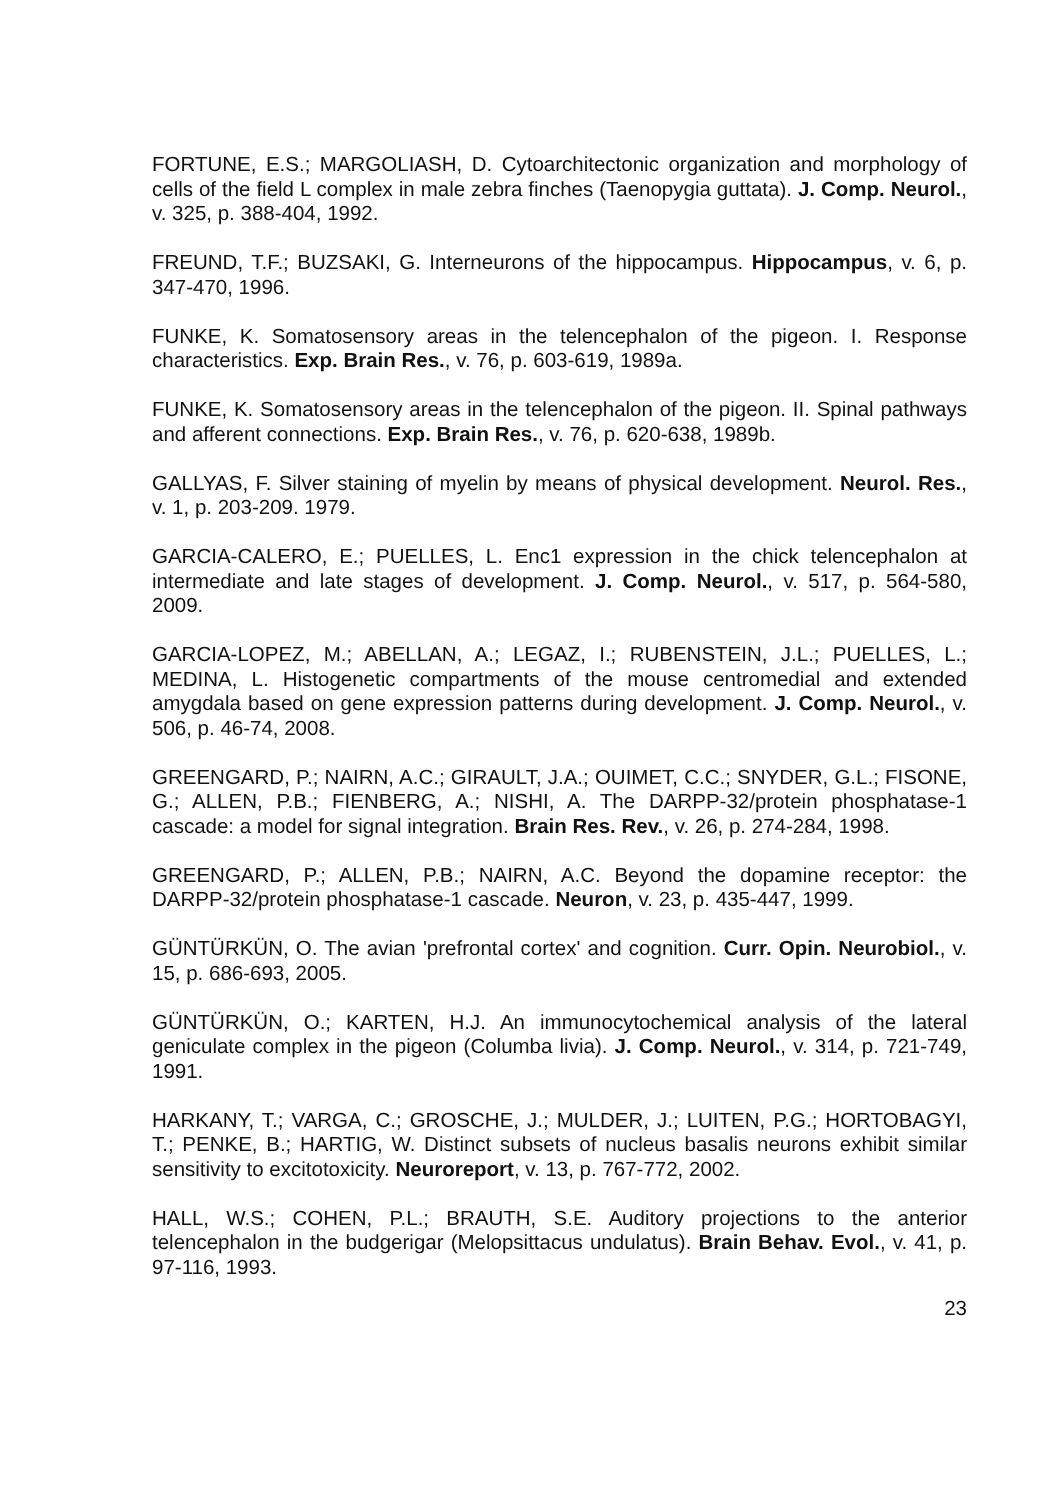FORTUNE, E.S.; MARGOLIASH, D. Cytoarchitectonic organization and morphology of cells of the field L complex in male zebra finches (Taenopygia guttata). J. Comp. Neurol., v. 325, p. 388-404, 1992.
FREUND, T.F.; BUZSAKI, G. Interneurons of the hippocampus. Hippocampus, v. 6, p. 347-470, 1996.
FUNKE, K. Somatosensory areas in the telencephalon of the pigeon. I. Response characteristics. Exp. Brain Res., v. 76, p. 603-619, 1989a.
FUNKE, K. Somatosensory areas in the telencephalon of the pigeon. II. Spinal pathways and afferent connections. Exp. Brain Res., v. 76, p. 620-638, 1989b.
GALLYAS, F. Silver staining of myelin by means of physical development. Neurol. Res., v. 1, p. 203-209. 1979.
GARCIA-CALERO, E.; PUELLES, L. Enc1 expression in the chick telencephalon at intermediate and late stages of development. J. Comp. Neurol., v. 517, p. 564-580, 2009.
GARCIA-LOPEZ, M.; ABELLAN, A.; LEGAZ, I.; RUBENSTEIN, J.L.; PUELLES, L.; MEDINA, L. Histogenetic compartments of the mouse centromedial and extended amygdala based on gene expression patterns during development. J. Comp. Neurol., v. 506, p. 46-74, 2008.
GREENGARD, P.; NAIRN, A.C.; GIRAULT, J.A.; OUIMET, C.C.; SNYDER, G.L.; FISONE, G.; ALLEN, P.B.; FIENBERG, A.; NISHI, A. The DARPP-32/protein phosphatase-1 cascade: a model for signal integration. Brain Res. Rev., v. 26, p. 274-284, 1998.
GREENGARD, P.; ALLEN, P.B.; NAIRN, A.C. Beyond the dopamine receptor: the DARPP-32/protein phosphatase-1 cascade. Neuron, v. 23, p. 435-447, 1999.
GÜNTÜRKÜN, O. The avian 'prefrontal cortex' and cognition. Curr. Opin. Neurobiol., v. 15, p. 686-693, 2005.
GÜNTÜRKÜN, O.; KARTEN, H.J. An immunocytochemical analysis of the lateral geniculate complex in the pigeon (Columba livia). J. Comp. Neurol., v. 314, p. 721-749, 1991.
HARKANY, T.; VARGA, C.; GROSCHE, J.; MULDER, J.; LUITEN, P.G.; HORTOBAGYI, T.; PENKE, B.; HARTIG, W. Distinct subsets of nucleus basalis neurons exhibit similar sensitivity to excitotoxicity. Neuroreport, v. 13, p. 767-772, 2002.
HALL, W.S.; COHEN, P.L.; BRAUTH, S.E. Auditory projections to the anterior telencephalon in the budgerigar (Melopsittacus undulatus). Brain Behav. Evol., v. 41, p. 97-116, 1993.
23